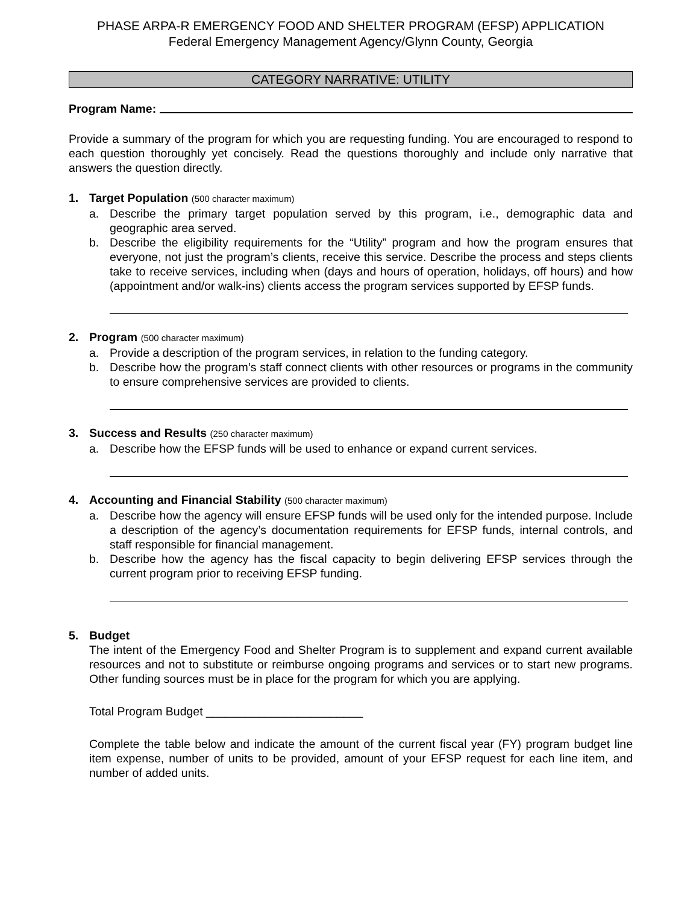PHASE ARPA-R EMERGENCY FOOD AND SHELTER PROGRAM (EFSP) APPLICATION
Federal Emergency Management Agency/Glynn County, Georgia
CATEGORY NARRATIVE: UTILITY
Program Name:
Provide a summary of the program for which you are requesting funding. You are encouraged to respond to each question thoroughly yet concisely. Read the questions thoroughly and include only narrative that answers the question directly.
1. Target Population (500 character maximum)
a. Describe the primary target population served by this program, i.e., demographic data and geographic area served.
b. Describe the eligibility requirements for the “Utility” program and how the program ensures that everyone, not just the program’s clients, receive this service. Describe the process and steps clients take to receive services, including when (days and hours of operation, holidays, off hours) and how (appointment and/or walk-ins) clients access the program services supported by EFSP funds.
2. Program (500 character maximum)
a. Provide a description of the program services, in relation to the funding category.
b. Describe how the program’s staff connect clients with other resources or programs in the community to ensure comprehensive services are provided to clients.
3. Success and Results (250 character maximum)
a. Describe how the EFSP funds will be used to enhance or expand current services.
4. Accounting and Financial Stability (500 character maximum)
a. Describe how the agency will ensure EFSP funds will be used only for the intended purpose. Include a description of the agency’s documentation requirements for EFSP funds, internal controls, and staff responsible for financial management.
b. Describe how the agency has the fiscal capacity to begin delivering EFSP services through the current program prior to receiving EFSP funding.
5. Budget
The intent of the Emergency Food and Shelter Program is to supplement and expand current available resources and not to substitute or reimburse ongoing programs and services or to start new programs. Other funding sources must be in place for the program for which you are applying.
Total Program Budget ________________________
Complete the table below and indicate the amount of the current fiscal year (FY) program budget line item expense, number of units to be provided, amount of your EFSP request for each line item, and number of added units.